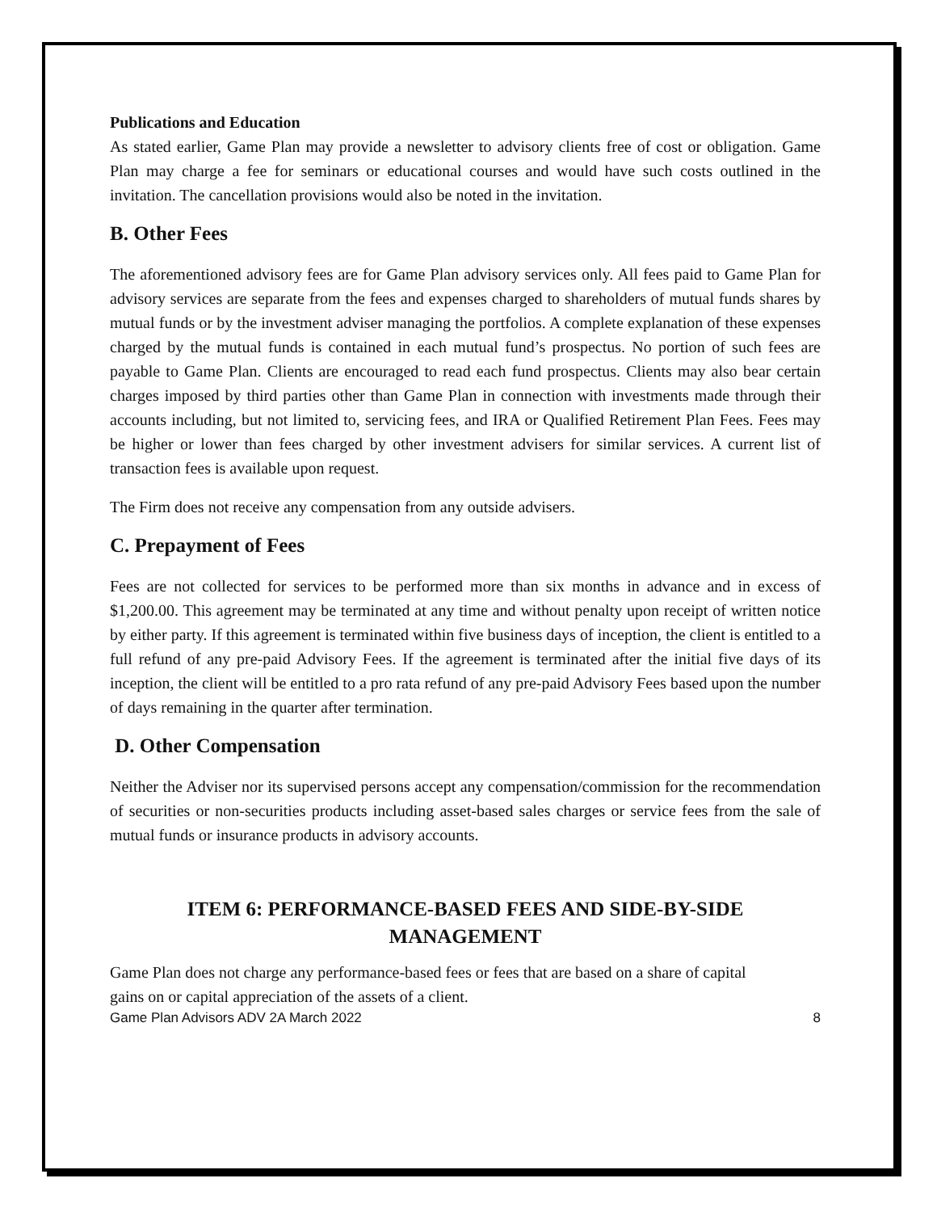Publications and Education
As stated earlier, Game Plan may provide a newsletter to advisory clients free of cost or obligation. Game Plan may charge a fee for seminars or educational courses and would have such costs outlined in the invitation. The cancellation provisions would also be noted in the invitation.
B. Other Fees
The aforementioned advisory fees are for Game Plan advisory services only. All fees paid to Game Plan for advisory services are separate from the fees and expenses charged to shareholders of mutual funds shares by mutual funds or by the investment adviser managing the portfolios. A complete explanation of these expenses charged by the mutual funds is contained in each mutual fund’s prospectus. No portion of such fees are payable to Game Plan. Clients are encouraged to read each fund prospectus. Clients may also bear certain charges imposed by third parties other than Game Plan in connection with investments made through their accounts including, but not limited to, servicing fees, and IRA or Qualified Retirement Plan Fees. Fees may be higher or lower than fees charged by other investment advisers for similar services. A current list of transaction fees is available upon request.
The Firm does not receive any compensation from any outside advisers.
C. Prepayment of Fees
Fees are not collected for services to be performed more than six months in advance and in excess of $1,200.00. This agreement may be terminated at any time and without penalty upon receipt of written notice by either party. If this agreement is terminated within five business days of inception, the client is entitled to a full refund of any pre-paid Advisory Fees. If the agreement is terminated after the initial five days of its inception, the client will be entitled to a pro rata refund of any pre-paid Advisory Fees based upon the number of days remaining in the quarter after termination.
D. Other Compensation
Neither the Adviser nor its supervised persons accept any compensation/commission for the recommendation of securities or non-securities products including asset-based sales charges or service fees from the sale of mutual funds or insurance products in advisory accounts.
ITEM 6: PERFORMANCE-BASED FEES AND SIDE-BY-SIDE MANAGEMENT
Game Plan does not charge any performance-based fees or fees that are based on a share of capital gains on or capital appreciation of the assets of a client.
Game Plan Advisors ADV 2A March 2022 8